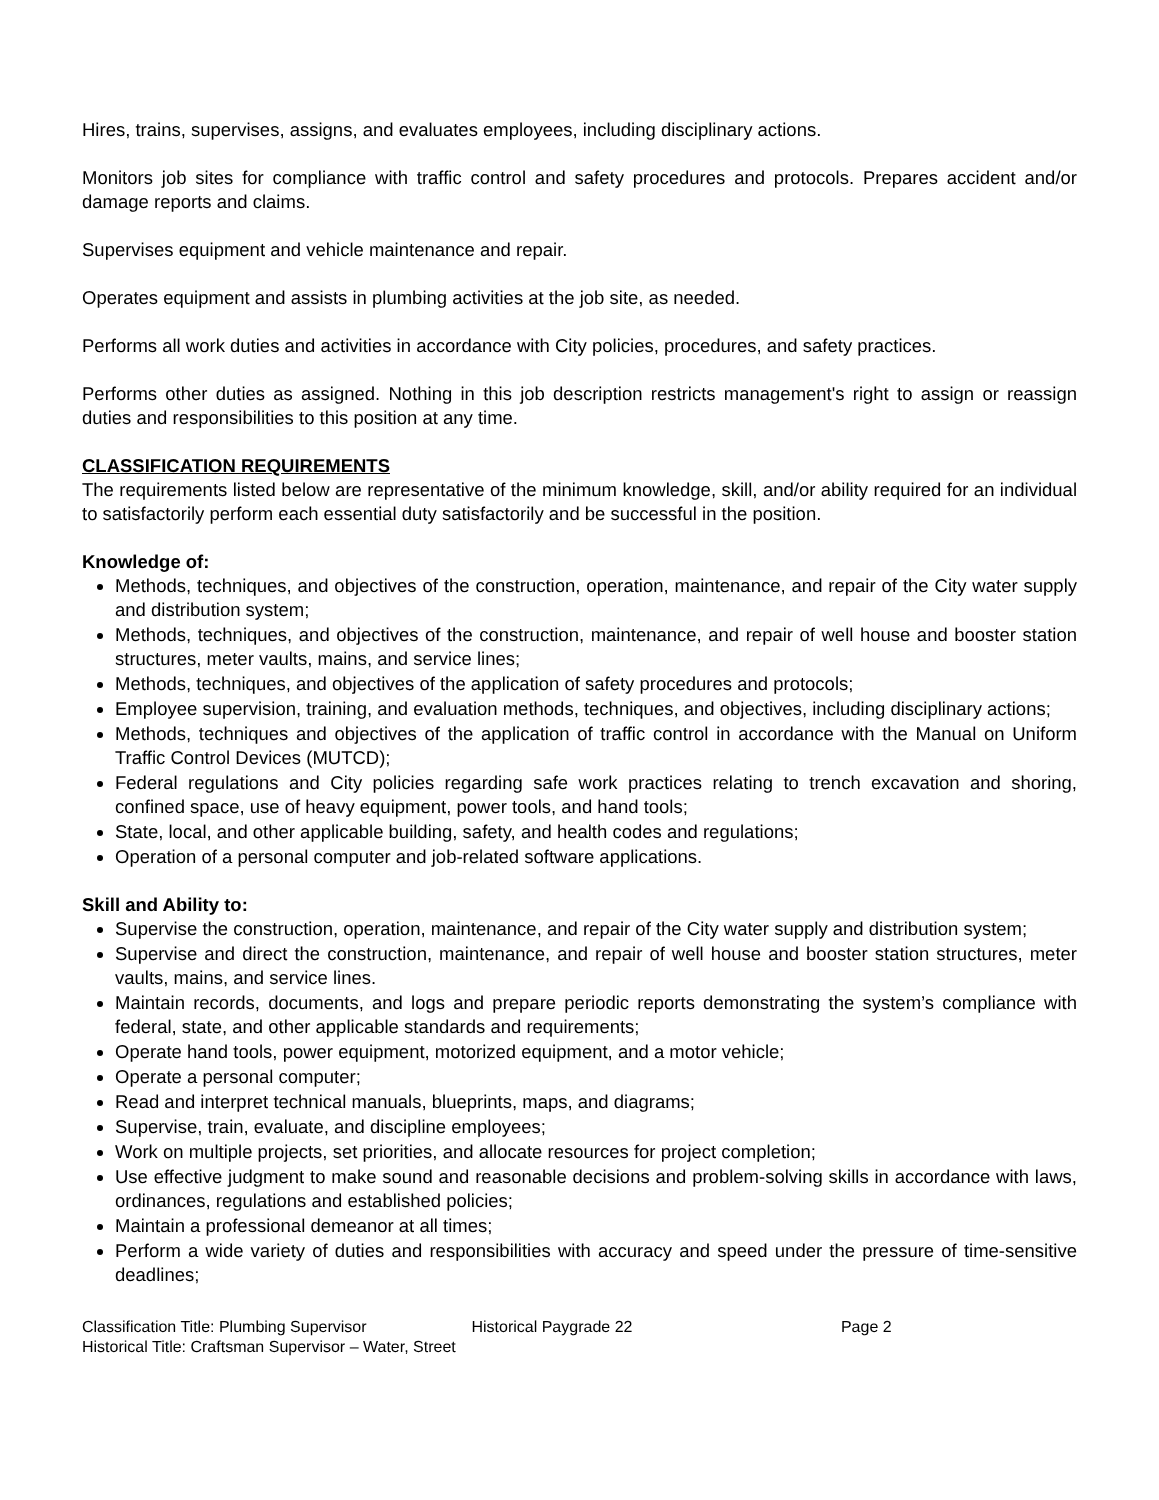Hires, trains, supervises, assigns, and evaluates employees, including disciplinary actions.
Monitors job sites for compliance with traffic control and safety procedures and protocols. Prepares accident and/or damage reports and claims.
Supervises equipment and vehicle maintenance and repair.
Operates equipment and assists in plumbing activities at the job site, as needed.
Performs all work duties and activities in accordance with City policies, procedures, and safety practices.
Performs other duties as assigned. Nothing in this job description restricts management's right to assign or reassign duties and responsibilities to this position at any time.
CLASSIFICATION REQUIREMENTS
The requirements listed below are representative of the minimum knowledge, skill, and/or ability required for an individual to satisfactorily perform each essential duty satisfactorily and be successful in the position.
Knowledge of:
Methods, techniques, and objectives of the construction, operation, maintenance, and repair of the City water supply and distribution system;
Methods, techniques, and objectives of the construction, maintenance, and repair of well house and booster station structures, meter vaults, mains, and service lines;
Methods, techniques, and objectives of the application of safety procedures and protocols;
Employee supervision, training, and evaluation methods, techniques, and objectives, including disciplinary actions;
Methods, techniques and objectives of the application of traffic control in accordance with the Manual on Uniform Traffic Control Devices (MUTCD);
Federal regulations and City policies regarding safe work practices relating to trench excavation and shoring, confined space, use of heavy equipment, power tools, and hand tools;
State, local, and other applicable building, safety, and health codes and regulations;
Operation of a personal computer and job-related software applications.
Skill and Ability to:
Supervise the construction, operation, maintenance, and repair of the City water supply and distribution system;
Supervise and direct the construction, maintenance, and repair of well house and booster station structures, meter vaults, mains, and service lines.
Maintain records, documents, and logs and prepare periodic reports demonstrating the system’s compliance with federal, state, and other applicable standards and requirements;
Operate hand tools, power equipment, motorized equipment, and a motor vehicle;
Operate a personal computer;
Read and interpret technical manuals, blueprints, maps, and diagrams;
Supervise, train, evaluate, and discipline employees;
Work on multiple projects, set priorities, and allocate resources for project completion;
Use effective judgment to make sound and reasonable decisions and problem-solving skills in accordance with laws, ordinances, regulations and established policies;
Maintain a professional demeanor at all times;
Perform a wide variety of duties and responsibilities with accuracy and speed under the pressure of time-sensitive deadlines;
Classification Title: Plumbing Supervisor Historical Paygrade 22 Page 2
Historical Title: Craftsman Supervisor – Water, Street